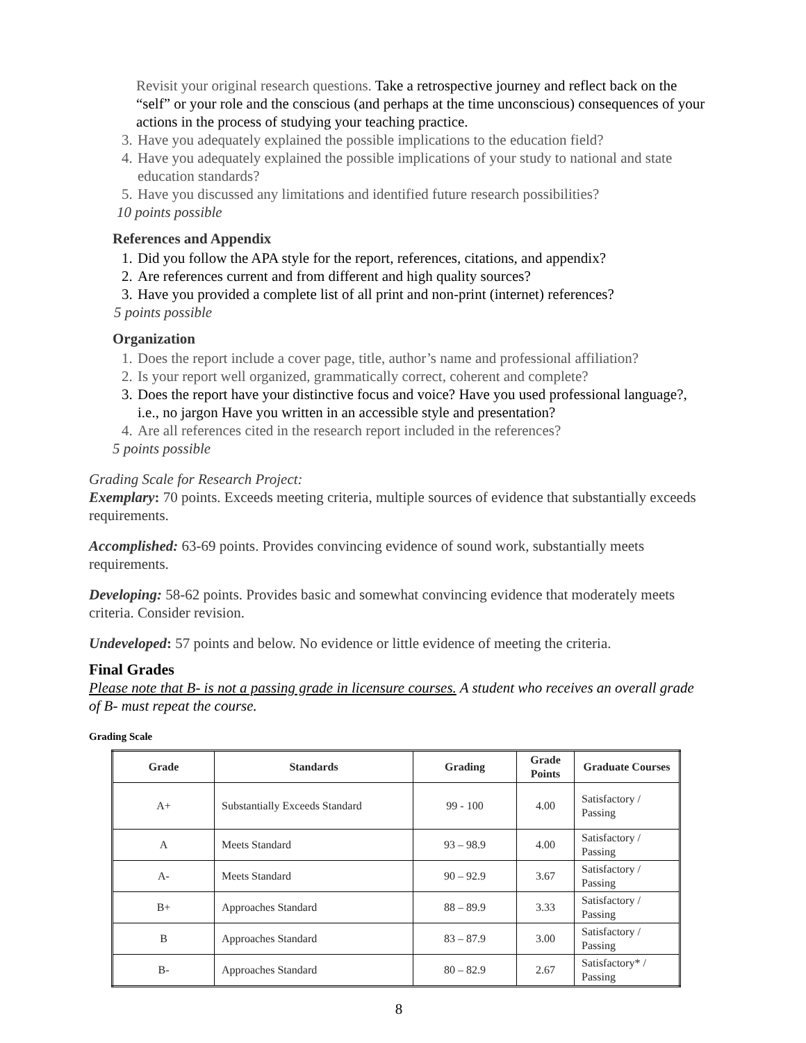Revisit your original research questions. Take a retrospective journey and reflect back on the “self” or your role and the conscious (and perhaps at the time unconscious) consequences of your actions in the process of studying your teaching practice.
3. Have you adequately explained the possible implications to the education field?
4. Have you adequately explained the possible implications of your study to national and state education standards?
5. Have you discussed any limitations and identified future research possibilities?
10 points possible
References and Appendix
1. Did you follow the APA style for the report, references, citations, and appendix?
2. Are references current and from different and high quality sources?
3. Have you provided a complete list of all print and non-print (internet) references?
5 points possible
Organization
1. Does the report include a cover page, title, author’s name and professional affiliation?
2. Is your report well organized, grammatically correct, coherent and complete?
3. Does the report have your distinctive focus and voice? Have you used professional language?, i.e., no jargon Have you written in an accessible style and presentation?
4. Are all references cited in the research report included in the references?
5 points possible
Grading Scale for Research Project:
Exemplary: 70 points. Exceeds meeting criteria, multiple sources of evidence that substantially exceeds requirements.
Accomplished: 63-69 points. Provides convincing evidence of sound work, substantially meets requirements.
Developing: 58-62 points. Provides basic and somewhat convincing evidence that moderately meets criteria. Consider revision.
Undeveloped: 57 points and below. No evidence or little evidence of meeting the criteria.
Final Grades
Please note that B- is not a passing grade in licensure courses. A student who receives an overall grade of B- must repeat the course.
Grading Scale
| Grade | Standards | Grading | Grade Points | Graduate Courses |
| --- | --- | --- | --- | --- |
| A+ | Substantially Exceeds Standard | 99 - 100 | 4.00 | Satisfactory / Passing |
| A | Meets Standard | 93 – 98.9 | 4.00 | Satisfactory / Passing |
| A- | Meets Standard | 90 – 92.9 | 3.67 | Satisfactory / Passing |
| B+ | Approaches Standard | 88 – 89.9 | 3.33 | Satisfactory / Passing |
| B | Approaches Standard | 83 – 87.9 | 3.00 | Satisfactory / Passing |
| B- | Approaches Standard | 80 – 82.9 | 2.67 | Satisfactory* / Passing |
8